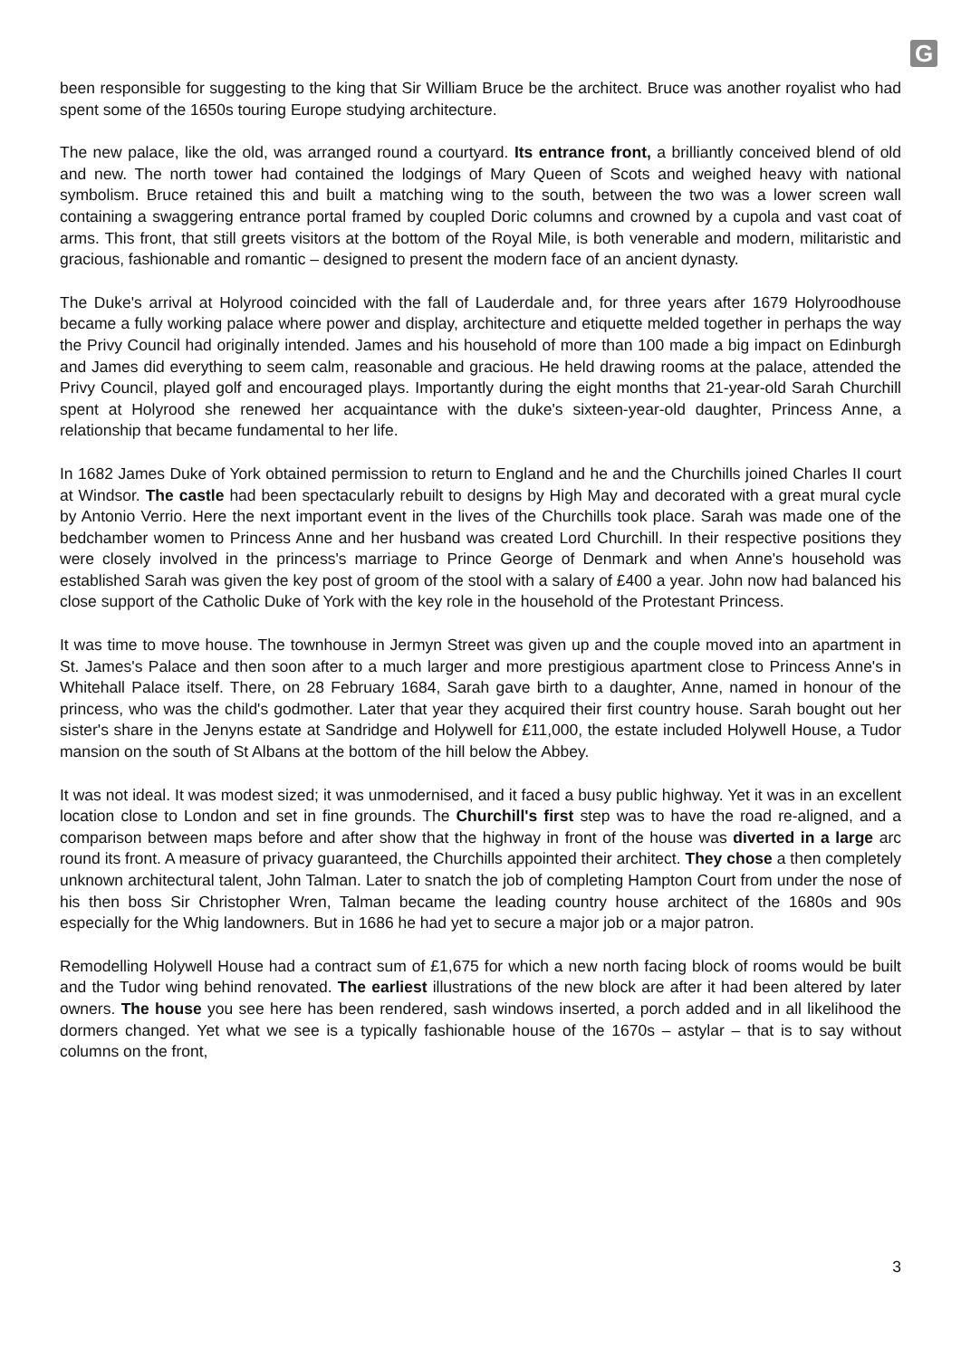G
been responsible for suggesting to the king that Sir William Bruce be the architect. Bruce was another royalist who had spent some of the 1650s touring Europe studying architecture.
The new palace, like the old, was arranged round a courtyard. Its entrance front, a brilliantly conceived blend of old and new. The north tower had contained the lodgings of Mary Queen of Scots and weighed heavy with national symbolism. Bruce retained this and built a matching wing to the south, between the two was a lower screen wall containing a swaggering entrance portal framed by coupled Doric columns and crowned by a cupola and vast coat of arms. This front, that still greets visitors at the bottom of the Royal Mile, is both venerable and modern, militaristic and gracious, fashionable and romantic – designed to present the modern face of an ancient dynasty.
The Duke's arrival at Holyrood coincided with the fall of Lauderdale and, for three years after 1679 Holyroodhouse became a fully working palace where power and display, architecture and etiquette melded together in perhaps the way the Privy Council had originally intended. James and his household of more than 100 made a big impact on Edinburgh and James did everything to seem calm, reasonable and gracious. He held drawing rooms at the palace, attended the Privy Council, played golf and encouraged plays. Importantly during the eight months that 21-year-old Sarah Churchill spent at Holyrood she renewed her acquaintance with the duke's sixteen-year-old daughter, Princess Anne, a relationship that became fundamental to her life.
In 1682 James Duke of York obtained permission to return to England and he and the Churchills joined Charles II court at Windsor. The castle had been spectacularly rebuilt to designs by High May and decorated with a great mural cycle by Antonio Verrio. Here the next important event in the lives of the Churchills took place. Sarah was made one of the bedchamber women to Princess Anne and her husband was created Lord Churchill. In their respective positions they were closely involved in the princess's marriage to Prince George of Denmark and when Anne's household was established Sarah was given the key post of groom of the stool with a salary of £400 a year. John now had balanced his close support of the Catholic Duke of York with the key role in the household of the Protestant Princess.
It was time to move house. The townhouse in Jermyn Street was given up and the couple moved into an apartment in St. James's Palace and then soon after to a much larger and more prestigious apartment close to Princess Anne's in Whitehall Palace itself. There, on 28 February 1684, Sarah gave birth to a daughter, Anne, named in honour of the princess, who was the child's godmother. Later that year they acquired their first country house. Sarah bought out her sister's share in the Jenyns estate at Sandridge and Holywell for £11,000, the estate included Holywell House, a Tudor mansion on the south of St Albans at the bottom of the hill below the Abbey.
It was not ideal. It was modest sized; it was unmodernised, and it faced a busy public highway. Yet it was in an excellent location close to London and set in fine grounds. The Churchill's first step was to have the road re-aligned, and a comparison between maps before and after show that the highway in front of the house was diverted in a large arc round its front. A measure of privacy guaranteed, the Churchills appointed their architect. They chose a then completely unknown architectural talent, John Talman. Later to snatch the job of completing Hampton Court from under the nose of his then boss Sir Christopher Wren, Talman became the leading country house architect of the 1680s and 90s especially for the Whig landowners. But in 1686 he had yet to secure a major job or a major patron.
Remodelling Holywell House had a contract sum of £1,675 for which a new north facing block of rooms would be built and the Tudor wing behind renovated. The earliest illustrations of the new block are after it had been altered by later owners. The house you see here has been rendered, sash windows inserted, a porch added and in all likelihood the dormers changed. Yet what we see is a typically fashionable house of the 1670s – astylar – that is to say without columns on the front,
3